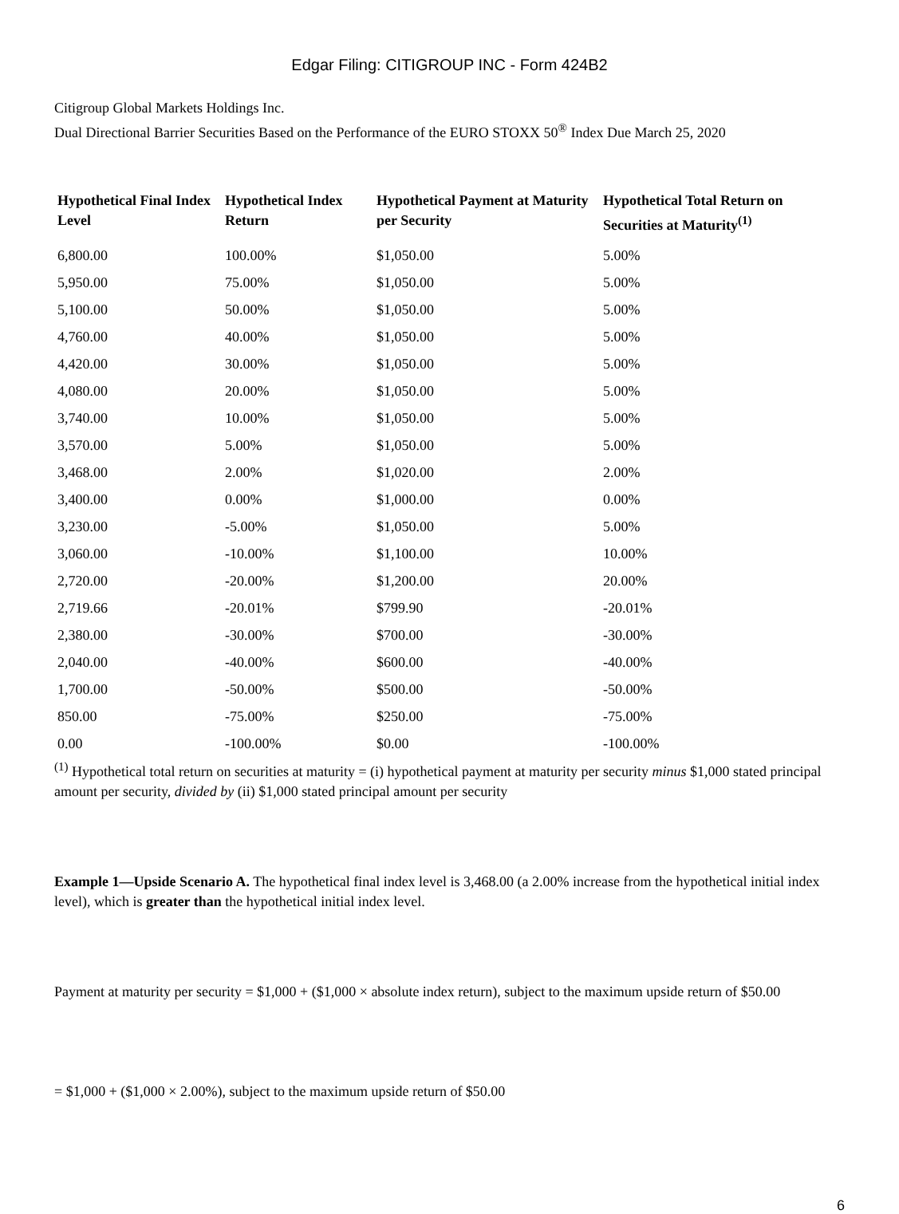Edgar Filing: CITIGROUP INC - Form 424B2
Citigroup Global Markets Holdings Inc.
Dual Directional Barrier Securities Based on the Performance of the EURO STOXX 50<sup>®</sup> Index Due March 25, 2020
| Hypothetical Final Index Level | Hypothetical Index Return | Hypothetical Payment at Maturity per Security | Hypothetical Total Return on Securities at Maturity<sup>(1)</sup> |
| --- | --- | --- | --- |
| 6,800.00 | 100.00% | $1,050.00 | 5.00% |
| 5,950.00 | 75.00% | $1,050.00 | 5.00% |
| 5,100.00 | 50.00% | $1,050.00 | 5.00% |
| 4,760.00 | 40.00% | $1,050.00 | 5.00% |
| 4,420.00 | 30.00% | $1,050.00 | 5.00% |
| 4,080.00 | 20.00% | $1,050.00 | 5.00% |
| 3,740.00 | 10.00% | $1,050.00 | 5.00% |
| 3,570.00 | 5.00% | $1,050.00 | 5.00% |
| 3,468.00 | 2.00% | $1,020.00 | 2.00% |
| 3,400.00 | 0.00% | $1,000.00 | 0.00% |
| 3,230.00 | -5.00% | $1,050.00 | 5.00% |
| 3,060.00 | -10.00% | $1,100.00 | 10.00% |
| 2,720.00 | -20.00% | $1,200.00 | 20.00% |
| 2,719.66 | -20.01% | $799.90 | -20.01% |
| 2,380.00 | -30.00% | $700.00 | -30.00% |
| 2,040.00 | -40.00% | $600.00 | -40.00% |
| 1,700.00 | -50.00% | $500.00 | -50.00% |
| 850.00 | -75.00% | $250.00 | -75.00% |
| 0.00 | -100.00% | $0.00 | -100.00% |
<sup>(1)</sup> Hypothetical total return on securities at maturity = (i) hypothetical payment at maturity per security minus $1,000 stated principal amount per security, divided by (ii) $1,000 stated principal amount per security
Example 1—Upside Scenario A. The hypothetical final index level is 3,468.00 (a 2.00% increase from the hypothetical initial index level), which is greater than the hypothetical initial index level.
Payment at maturity per security = $1,000 + ($1,000 × absolute index return), subject to the maximum upside return of $50.00
= $1,000 + ($1,000 × 2.00%), subject to the maximum upside return of $50.00
6